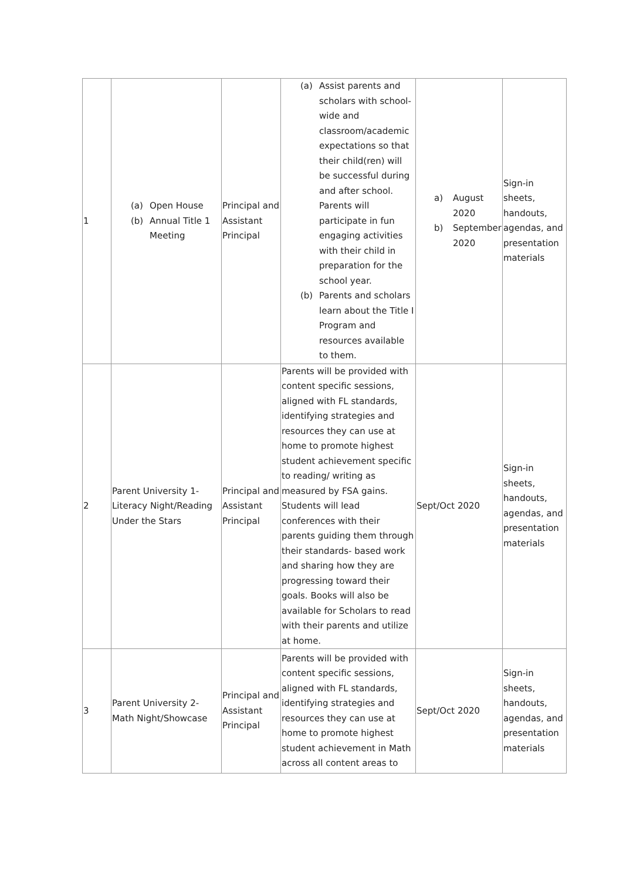| 1 | (a) Open House (b) Annual Title 1 Meeting | Principal and Assistant Principal | (a) Assist parents and scholars with school-wide and classroom/academic expectations so that their child(ren) will be successful during and after school. Parents will participate in fun engaging activities with their child in preparation for the school year. (b) Parents and scholars learn about the Title I Program and resources available to them. | a) August 2020 b) September 2020 | Sign-in sheets, handouts, agendas, and presentation materials |
| 2 | Parent University 1-Literacy Night/Reading Under the Stars | Principal and Assistant Principal | Parents will be provided with content specific sessions, aligned with FL standards, identifying strategies and resources they can use at home to promote highest student achievement specific to reading/ writing as measured by FSA gains. Students will lead conferences with their parents guiding them through their standards- based work and sharing how they are progressing toward their goals. Books will also be available for Scholars to read with their parents and utilize at home. | Sept/Oct 2020 | Sign-in sheets, handouts, agendas, and presentation materials |
| 3 | Parent University 2-Math Night/Showcase | Principal and Assistant Principal | Parents will be provided with content specific sessions, aligned with FL standards, identifying strategies and resources they can use at home to promote highest student achievement in Math across all content areas to | Sept/Oct 2020 | Sign-in sheets, handouts, agendas, and presentation materials |